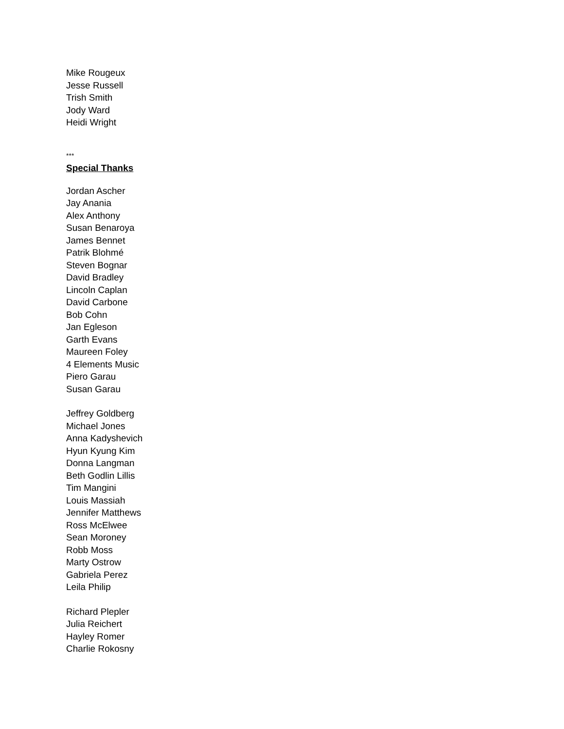Mike Rougeux
Jesse Russell
Trish Smith
Jody Ward
Heidi Wright
***
Special Thanks
Jordan Ascher
Jay Anania
Alex Anthony
Susan Benaroya
James Bennet
Patrik Blohmé
Steven Bognar
David Bradley
Lincoln Caplan
David Carbone
Bob Cohn
Jan Egleson
Garth Evans
Maureen Foley
4 Elements Music
Piero Garau
Susan Garau
Jeffrey Goldberg
Michael Jones
Anna Kadyshevich
Hyun Kyung Kim
Donna Langman
Beth Godlin Lillis
Tim Mangini
Louis Massiah
Jennifer Matthews
Ross McElwee
Sean Moroney
Robb Moss
Marty Ostrow
Gabriela Perez
Leila Philip
Richard Plepler
Julia Reichert
Hayley Romer
Charlie Rokosny